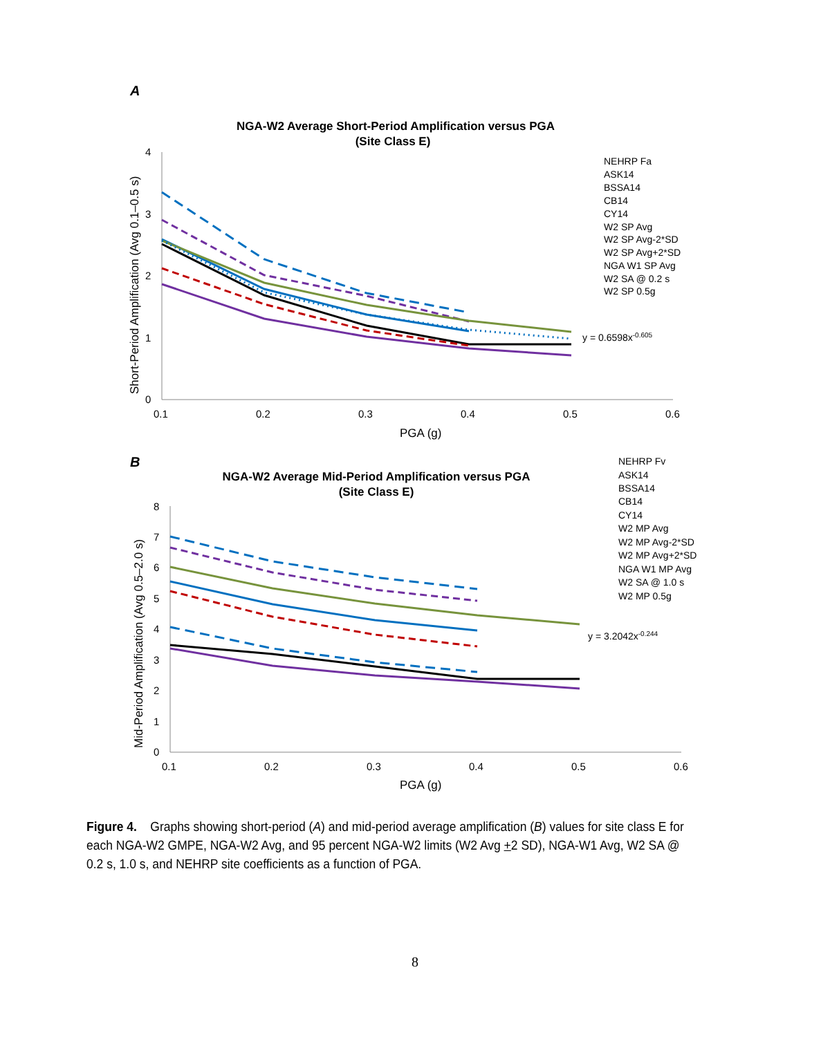A
NGA-W2 Average Short-Period Amplification versus PGA
(Site Class E)
0
1
2
3
4
0.1
0.2
0.3
0.4
0.5
0.6
PGA (g)
Short-Period Amplification (Avg 0.1–0.5 s)
y = 0.6598x-0.605
NEHRP Fa
ASK14
BSSA14
CB14
CY14
W2 SP Avg
W2 SP Avg-2*SD
W2 SP Avg+2*SD
NGA W1 SP Avg
W2 SA @ 0.2 s
W2 SP 0.5g
B
NGA-W2 Average Mid-Period Amplification versus PGA
(Site Class E)
0
1
2
3
4
5
6
7
8
0.1
0.2
0.3
0.4
0.5
0.6
PGA (g)
Mid-Period Amplification (Avg 0.5–2.0 s)
y = 3.2042x-0.244
NEHRP Fv
ASK14
BSSA14
CB14
CY14
W2 MP Avg
W2 MP Avg-2*SD
W2 MP Avg+2*SD
NGA W1 MP Avg
W2 SA @ 1.0 s
W2 MP 0.5g
Figure 4. Graphs showing short-period (A) and mid-period average amplification (B) values for site class E for each NGA-W2 GMPE, NGA-W2 Avg, and 95 percent NGA-W2 limits (W2 Avg +2 SD), NGA-W1 Avg, W2 SA @ 0.2 s, 1.0 s, and NEHRP site coefficients as a function of PGA.
8